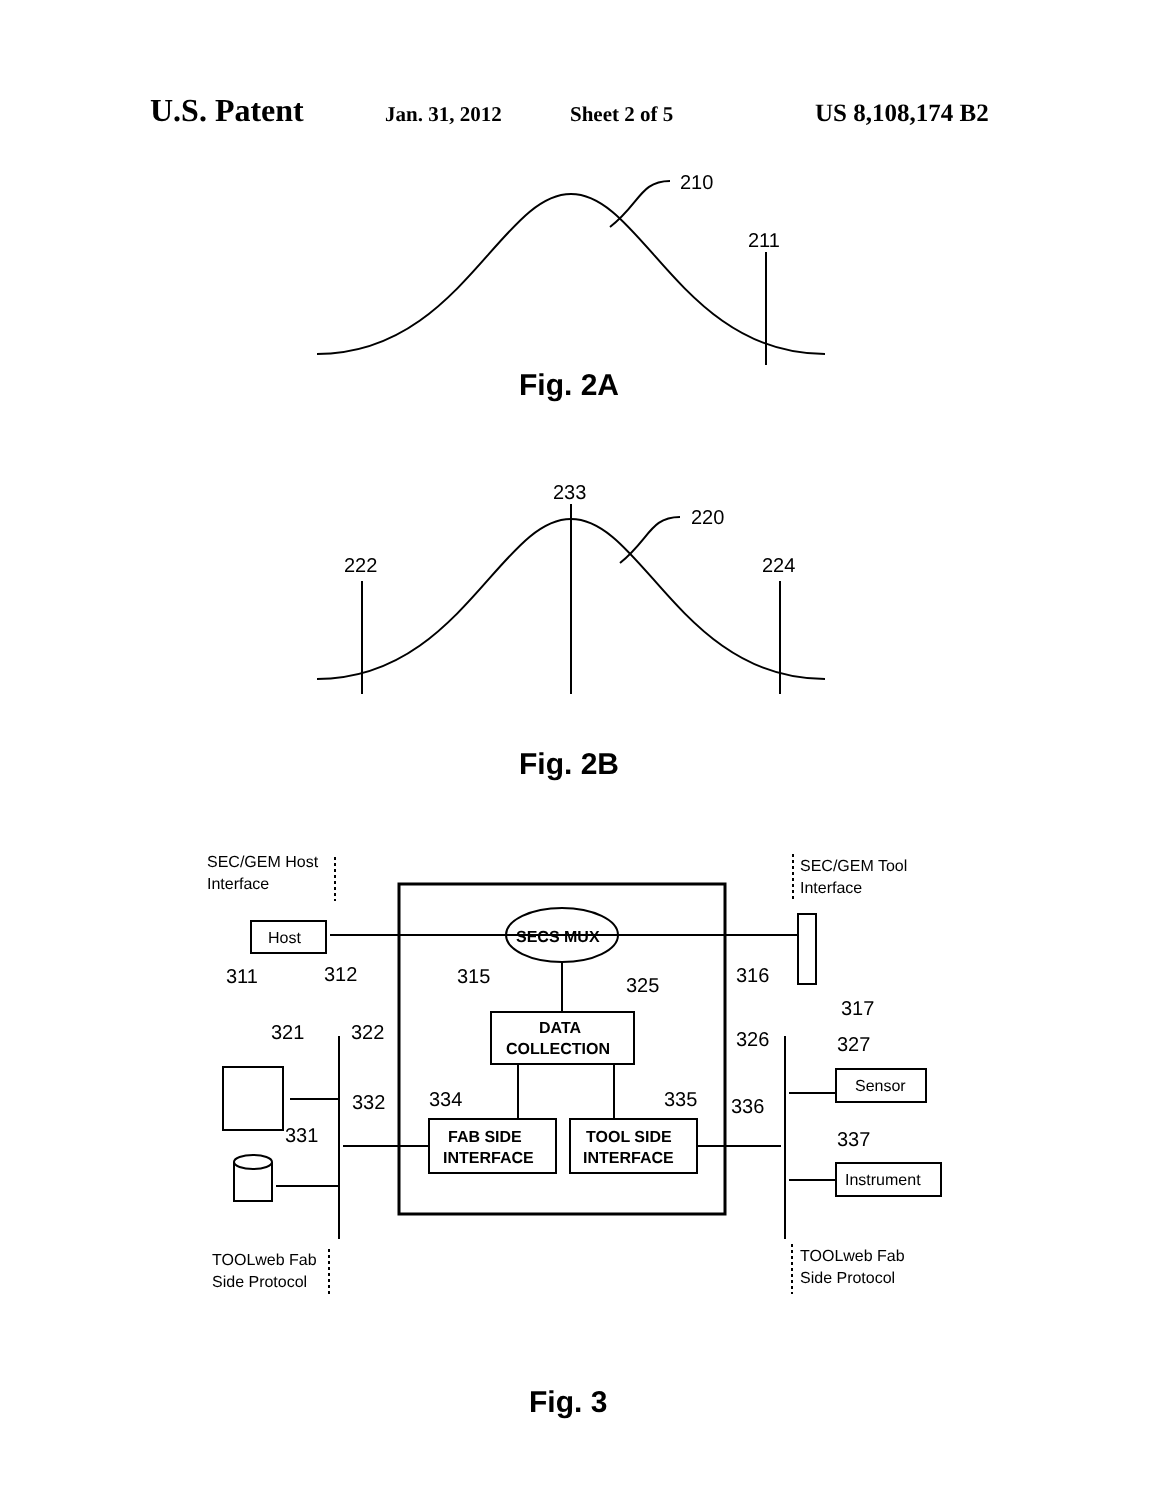U.S. Patent Jan. 31, 2012 Sheet 2 of 5 US 8,108,174 B2
210
211
Fig. 2A
233
220
222
224
Fig. 2B
SEC/GEM Host
Interface
SEC/GEM Tool
Interface
Host
SECS MUX
DATA
COLLECTION
FAB SIDE
INTERFACE
TOOL SIDE
INTERFACE
Sensor
Instrument
TOOLweb Fab
Side Protocol
TOOLweb Fab
Side Protocol
311
312
315
325
316
317
321
322
326
327
331
332
334
335
336
337
Fig. 3